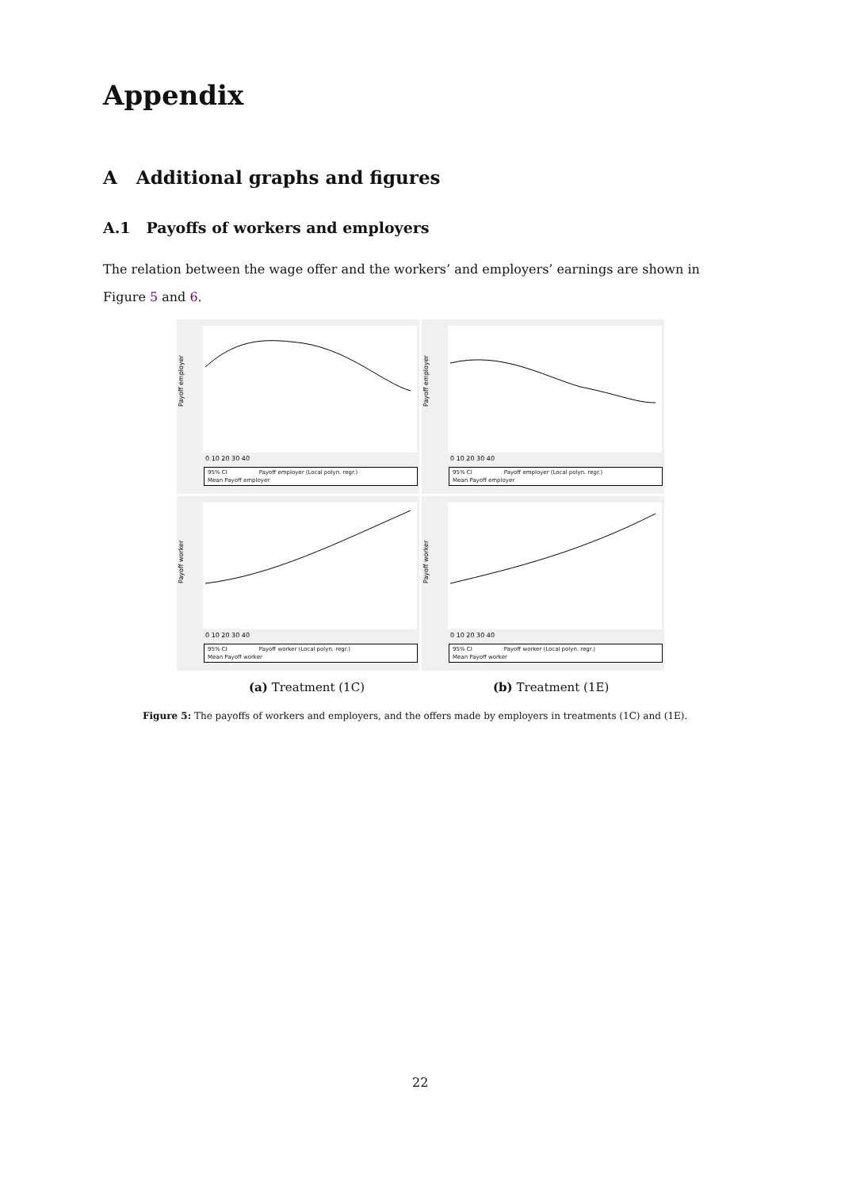Appendix
A Additional graphs and figures
A.1 Payoffs of workers and employers
The relation between the wage offer and the workers’ and employers’ earnings are shown in Figure 5 and 6.
Payoff employer
0 10 20 30 40
95% CI Payoff employer (Local polyn. regr.) Mean Payoff employer
Payoff employer
0 10 20 30 40
95% CI Payoff employer (Local polyn. regr.) Mean Payoff employer
Payoff worker
0 10 20 30 40
95% CI Payoff worker (Local polyn. regr.) Mean Payoff worker
Payoff worker
0 10 20 30 40
95% CI Payoff worker (Local polyn. regr.) Mean Payoff worker
(a) Treatment (1C) (b) Treatment (1E)
Figure 5: The payoffs of workers and employers, and the offers made by employers in treatments (1C) and (1E).
22